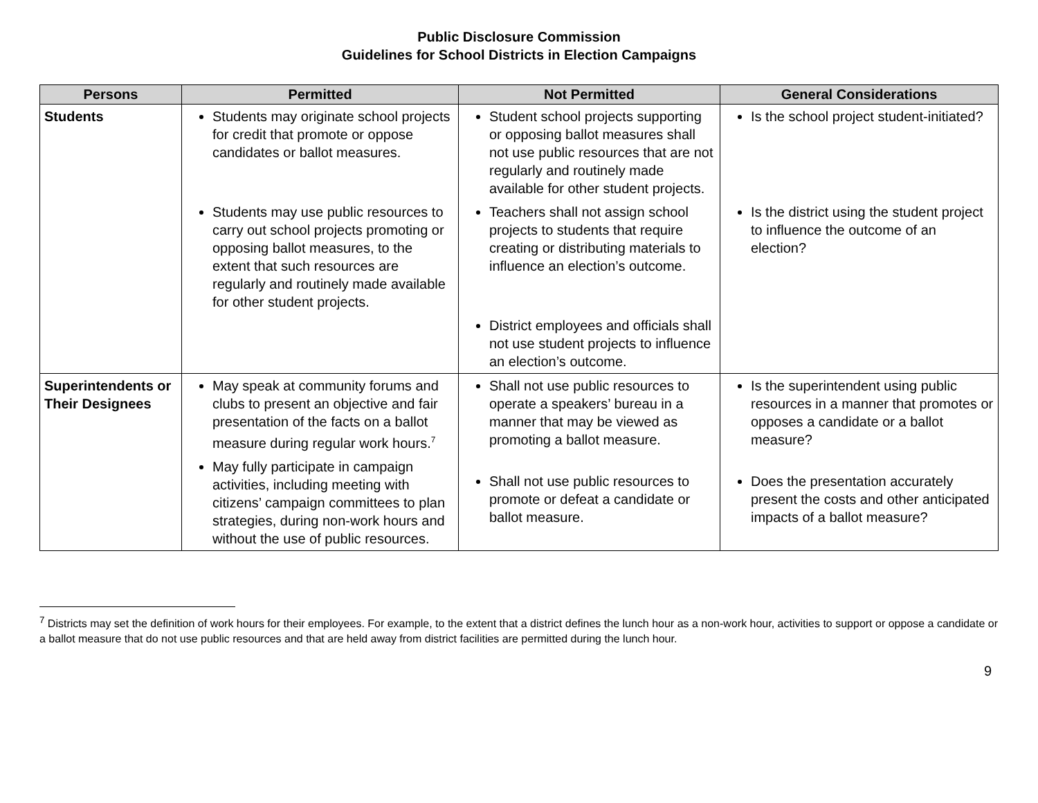Public Disclosure Commission
Guidelines for School Districts in Election Campaigns
| Persons | Permitted | Not Permitted | General Considerations |
| --- | --- | --- | --- |
| Students | Students may originate school projects for credit that promote or oppose candidates or ballot measures. Students may use public resources to carry out school projects promoting or opposing ballot measures, to the extent that such resources are regularly and routinely made available for other student projects. | Student school projects supporting or opposing ballot measures shall not use public resources that are not regularly and routinely made available for other student projects. Teachers shall not assign school projects to students that require creating or distributing materials to influence an election’s outcome. District employees and officials shall not use student projects to influence an election’s outcome. | Is the school project student-initiated? Is the district using the student project to influence the outcome of an election? |
| Superintendents or Their Designees | May speak at community forums and clubs to present an objective and fair presentation of the facts on a ballot measure during regular work hours.<sup>7</sup> May fully participate in campaign activities, including meeting with citizens’ campaign committees to plan strategies, during non-work hours and without the use of public resources. | Shall not use public resources to operate a speakers’ bureau in a manner that may be viewed as promoting a ballot measure. Shall not use public resources to promote or defeat a candidate or ballot measure. | Is the superintendent using public resources in a manner that promotes or opposes a candidate or a ballot measure? Does the presentation accurately present the costs and other anticipated impacts of a ballot measure? |
<sup>7</sup> Districts may set the definition of work hours for their employees. For example, to the extent that a district defines the lunch hour as a non-work hour, activities to support or oppose a candidate or a ballot measure that do not use public resources and that are held away from district facilities are permitted during the lunch hour.
9